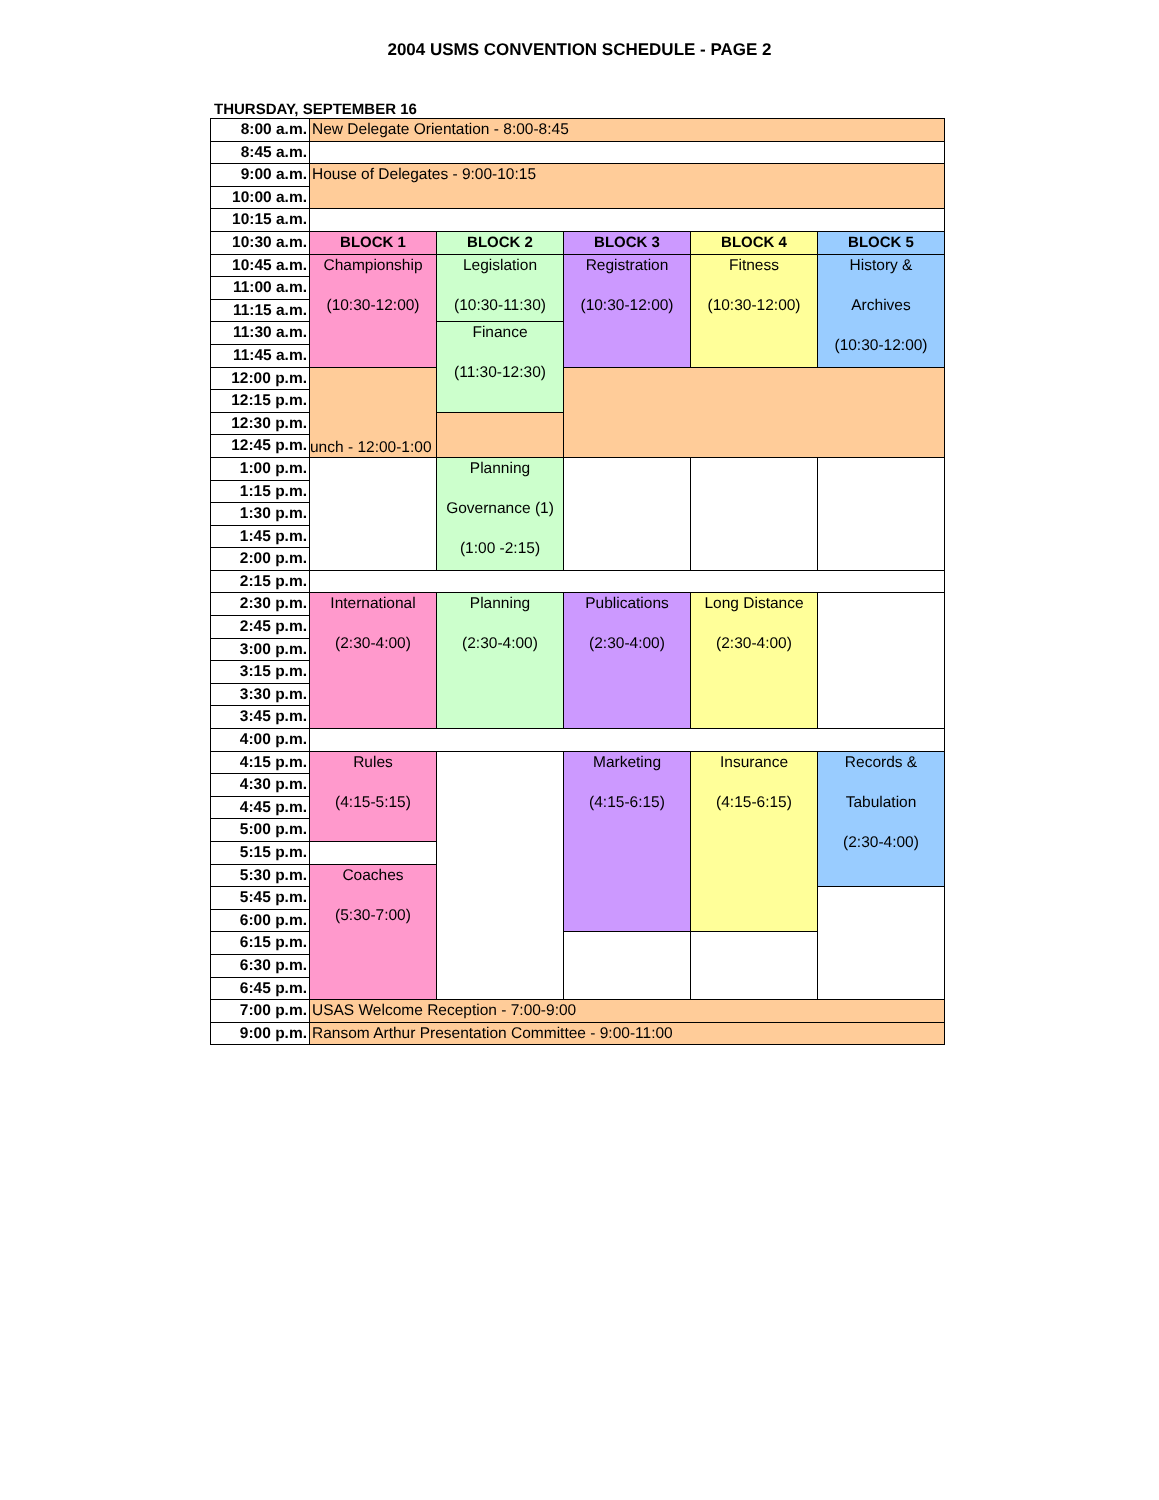2004 USMS CONVENTION SCHEDULE - PAGE 2
THURSDAY, SEPTEMBER 16
| 8:00 a.m. | New Delegate Orientation - 8:00-8:45 | | | | |
| 8:45 a.m. | | | | | |
| 9:00 a.m. | House of Delegates - 9:00-10:15 | | | | |
| 10:00 a.m. | | | | | |
| 10:15 a.m. | | | | | |
| 10:30 a.m. | BLOCK 1 | BLOCK 2 | BLOCK 3 | BLOCK 4 | BLOCK 5 |
| 10:45 a.m. | Championship (10:30-12:00) | Legislation (10:30-11:30) | Registration (10:30-12:00) | Fitness (10:30-12:00) | History & Archives (10:30-12:00) |
| 11:00 a.m. | | | | | |
| 11:15 a.m. | | | | | |
| 11:30 a.m. | | Finance (11:30-12:30) | | | |
| 11:45 a.m. | | | | | |
| 12:00 p.m. | unch - 12:00-1:00 | | | | |
| 12:15 p.m. | | | | | |
| 12:30 p.m. | | | | | |
| 12:45 p.m. | | | | | |
| 1:00 p.m. | | Planning Governance (1) (1:00 -2:15) | | | |
| 1:15 p.m. | | | | | |
| 1:30 p.m. | | | | | |
| 1:45 p.m. | | | | | |
| 2:00 p.m. | | | | | |
| 2:15 p.m. | | | | | |
| 2:30 p.m. | International (2:30-4:00) | Planning (2:30-4:00) | Publications (2:30-4:00) | Long Distance (2:30-4:00) | |
| 2:45 p.m. | | | | | |
| 3:00 p.m. | | | | | |
| 3:15 p.m. | | | | | |
| 3:30 p.m. | | | | | |
| 3:45 p.m. | | | | | |
| 4:00 p.m. | | | | | |
| 4:15 p.m. | Rules (4:15-5:15) | | Marketing (4:15-6:15) | Insurance (4:15-6:15) | Records & Tabulation (2:30-4:00) |
| 4:30 p.m. | | | | | |
| 4:45 p.m. | | | | | |
| 5:00 p.m. | | | | | |
| 5:15 p.m. | | | | | |
| 5:30 p.m. | Coaches (5:30-7:00) | | | | |
| 5:45 p.m. | | | | | |
| 6:00 p.m. | | | | | |
| 6:15 p.m. | | | | | |
| 6:30 p.m. | | | | | |
| 6:45 p.m. | | | | | |
| 7:00 p.m. | USAS Welcome Reception - 7:00-9:00 | | | | |
| 9:00 p.m. | Ransom Arthur Presentation Committee - 9:00-11:00 | | | | |